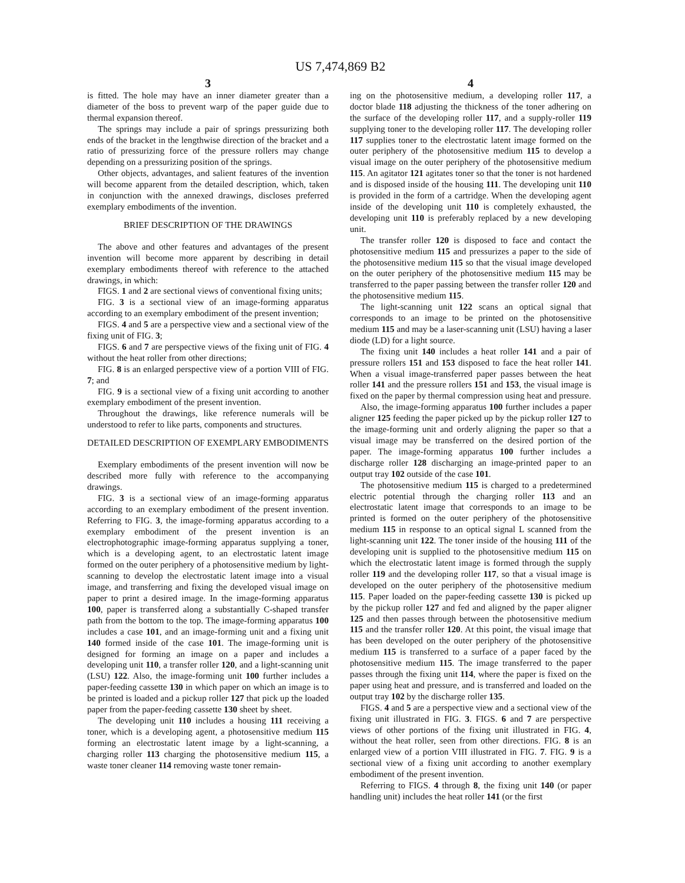US 7,474,869 B2
3
is fitted. The hole may have an inner diameter greater than a diameter of the boss to prevent warp of the paper guide due to thermal expansion thereof.
The springs may include a pair of springs pressurizing both ends of the bracket in the lengthwise direction of the bracket and a ratio of pressurizing force of the pressure rollers may change depending on a pressurizing position of the springs.
Other objects, advantages, and salient features of the invention will become apparent from the detailed description, which, taken in conjunction with the annexed drawings, discloses preferred exemplary embodiments of the invention.
BRIEF DESCRIPTION OF THE DRAWINGS
The above and other features and advantages of the present invention will become more apparent by describing in detail exemplary embodiments thereof with reference to the attached drawings, in which:
FIGS. 1 and 2 are sectional views of conventional fixing units;
FIG. 3 is a sectional view of an image-forming apparatus according to an exemplary embodiment of the present invention;
FIGS. 4 and 5 are a perspective view and a sectional view of the fixing unit of FIG. 3;
FIGS. 6 and 7 are perspective views of the fixing unit of FIG. 4 without the heat roller from other directions;
FIG. 8 is an enlarged perspective view of a portion VIII of FIG. 7; and
FIG. 9 is a sectional view of a fixing unit according to another exemplary embodiment of the present invention.
Throughout the drawings, like reference numerals will be understood to refer to like parts, components and structures.
DETAILED DESCRIPTION OF EXEMPLARY EMBODIMENTS
Exemplary embodiments of the present invention will now be described more fully with reference to the accompanying drawings.
FIG. 3 is a sectional view of an image-forming apparatus according to an exemplary embodiment of the present invention. Referring to FIG. 3, the image-forming apparatus according to a exemplary embodiment of the present invention is an electrophotographic image-forming apparatus supplying a toner, which is a developing agent, to an electrostatic latent image formed on the outer periphery of a photosensitive medium by light-scanning to develop the electrostatic latent image into a visual image, and transferring and fixing the developed visual image on paper to print a desired image. In the image-forming apparatus 100, paper is transferred along a substantially C-shaped transfer path from the bottom to the top. The image-forming apparatus 100 includes a case 101, and an image-forming unit and a fixing unit 140 formed inside of the case 101. The image-forming unit is designed for forming an image on a paper and includes a developing unit 110, a transfer roller 120, and a light-scanning unit (LSU) 122. Also, the image-forming unit 100 further includes a paper-feeding cassette 130 in which paper on which an image is to be printed is loaded and a pickup roller 127 that pick up the loaded paper from the paper-feeding cassette 130 sheet by sheet.
The developing unit 110 includes a housing 111 receiving a toner, which is a developing agent, a photosensitive medium 115 forming an electrostatic latent image by a light-scanning, a charging roller 113 charging the photosensitive medium 115, a waste toner cleaner 114 removing waste toner remain-
4
ing on the photosensitive medium, a developing roller 117, a doctor blade 118 adjusting the thickness of the toner adhering on the surface of the developing roller 117, and a supply-roller 119 supplying toner to the developing roller 117. The developing roller 117 supplies toner to the electrostatic latent image formed on the outer periphery of the photosensitive medium 115 to develop a visual image on the outer periphery of the photosensitive medium 115. An agitator 121 agitates toner so that the toner is not hardened and is disposed inside of the housing 111. The developing unit 110 is provided in the form of a cartridge. When the developing agent inside of the developing unit 110 is completely exhausted, the developing unit 110 is preferably replaced by a new developing unit.
The transfer roller 120 is disposed to face and contact the photosensitive medium 115 and pressurizes a paper to the side of the photosensitive medium 115 so that the visual image developed on the outer periphery of the photosensitive medium 115 may be transferred to the paper passing between the transfer roller 120 and the photosensitive medium 115.
The light-scanning unit 122 scans an optical signal that corresponds to an image to be printed on the photosensitive medium 115 and may be a laser-scanning unit (LSU) having a laser diode (LD) for a light source.
The fixing unit 140 includes a heat roller 141 and a pair of pressure rollers 151 and 153 disposed to face the heat roller 141. When a visual image-transferred paper passes between the heat roller 141 and the pressure rollers 151 and 153, the visual image is fixed on the paper by thermal compression using heat and pressure.
Also, the image-forming apparatus 100 further includes a paper aligner 125 feeding the paper picked up by the pickup roller 127 to the image-forming unit and orderly aligning the paper so that a visual image may be transferred on the desired portion of the paper. The image-forming apparatus 100 further includes a discharge roller 128 discharging an image-printed paper to an output tray 102 outside of the case 101.
The photosensitive medium 115 is charged to a predetermined electric potential through the charging roller 113 and an electrostatic latent image that corresponds to an image to be printed is formed on the outer periphery of the photosensitive medium 115 in response to an optical signal L scanned from the light-scanning unit 122. The toner inside of the housing 111 of the developing unit is supplied to the photosensitive medium 115 on which the electrostatic latent image is formed through the supply roller 119 and the developing roller 117, so that a visual image is developed on the outer periphery of the photosensitive medium 115. Paper loaded on the paper-feeding cassette 130 is picked up by the pickup roller 127 and fed and aligned by the paper aligner 125 and then passes through between the photosensitive medium 115 and the transfer roller 120. At this point, the visual image that has been developed on the outer periphery of the photosensitive medium 115 is transferred to a surface of a paper faced by the photosensitive medium 115. The image transferred to the paper passes through the fixing unit 114, where the paper is fixed on the paper using heat and pressure, and is transferred and loaded on the output tray 102 by the discharge roller 135.
FIGS. 4 and 5 are a perspective view and a sectional view of the fixing unit illustrated in FIG. 3. FIGS. 6 and 7 are perspective views of other portions of the fixing unit illustrated in FIG. 4, without the heat roller, seen from other directions. FIG. 8 is an enlarged view of a portion VIII illustrated in FIG. 7. FIG. 9 is a sectional view of a fixing unit according to another exemplary embodiment of the present invention.
Referring to FIGS. 4 through 8, the fixing unit 140 (or paper handling unit) includes the heat roller 141 (or the first